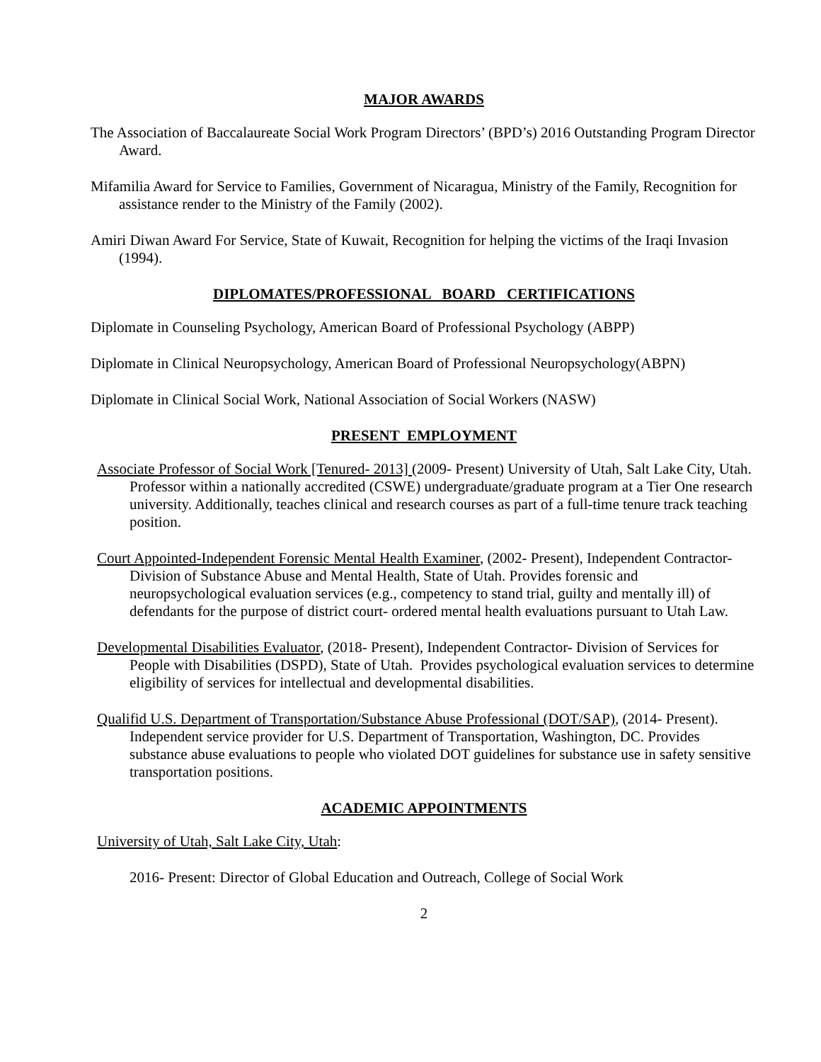MAJOR AWARDS
The Association of Baccalaureate Social Work Program Directors’ (BPD’s) 2016 Outstanding Program Director Award.
Mifamilia Award for Service to Families, Government of Nicaragua, Ministry of the Family, Recognition for assistance render to the Ministry of the Family (2002).
Amiri Diwan Award For Service, State of Kuwait, Recognition for helping the victims of the Iraqi Invasion (1994).
DIPLOMATES/PROFESSIONAL BOARD CERTIFICATIONS
Diplomate in Counseling Psychology, American Board of Professional Psychology (ABPP)
Diplomate in Clinical Neuropsychology, American Board of Professional Neuropsychology(ABPN)
Diplomate in Clinical Social Work, National Association of Social Workers (NASW)
PRESENT EMPLOYMENT
Associate Professor of Social Work [Tenured- 2013] (2009- Present) University of Utah, Salt Lake City, Utah. Professor within a nationally accredited (CSWE) undergraduate/graduate program at a Tier One research university. Additionally, teaches clinical and research courses as part of a full-time tenure track teaching position.
Court Appointed-Independent Forensic Mental Health Examiner, (2002- Present), Independent Contractor- Division of Substance Abuse and Mental Health, State of Utah. Provides forensic and neuropsychological evaluation services (e.g., competency to stand trial, guilty and mentally ill) of defendants for the purpose of district court- ordered mental health evaluations pursuant to Utah Law.
Developmental Disabilities Evaluator, (2018- Present), Independent Contractor- Division of Services for People with Disabilities (DSPD), State of Utah. Provides psychological evaluation services to determine eligibility of services for intellectual and developmental disabilities.
Qualifid U.S. Department of Transportation/Substance Abuse Professional (DOT/SAP), (2014- Present). Independent service provider for U.S. Department of Transportation, Washington, DC. Provides substance abuse evaluations to people who violated DOT guidelines for substance use in safety sensitive transportation positions.
ACADEMIC APPOINTMENTS
University of Utah, Salt Lake City, Utah:
2016- Present: Director of Global Education and Outreach, College of Social Work
2